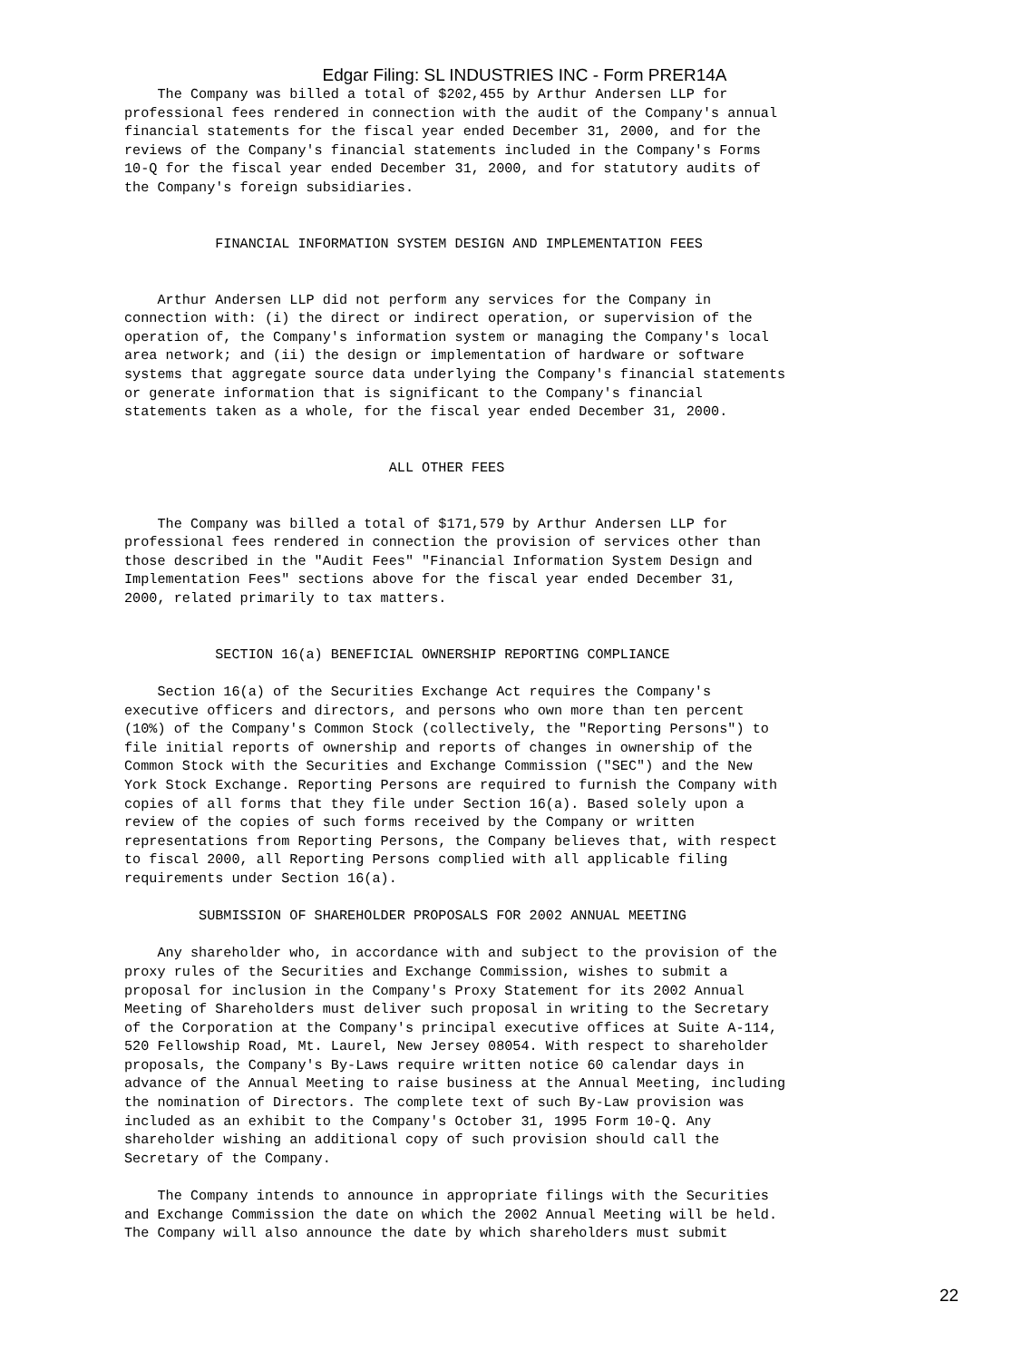Edgar Filing: SL INDUSTRIES INC - Form PRER14A
    The Company was billed a total of $202,455 by Arthur Andersen LLP for
professional fees rendered in connection with the audit of the Company's annual
financial statements for the fiscal year ended December 31, 2000, and for the
reviews of the Company's financial statements included in the Company's Forms
10-Q for the fiscal year ended December 31, 2000, and for statutory audits of
the Company's foreign subsidiaries.


           FINANCIAL INFORMATION SYSTEM DESIGN AND IMPLEMENTATION FEES


    Arthur Andersen LLP did not perform any services for the Company in
connection with: (i) the direct or indirect operation, or supervision of the
operation of, the Company's information system or managing the Company's local
area network; and (ii) the design or implementation of hardware or software
systems that aggregate source data underlying the Company's financial statements
or generate information that is significant to the Company's financial
statements taken as a whole, for the fiscal year ended December 31, 2000.


                                ALL OTHER FEES


    The Company was billed a total of $171,579 by Arthur Andersen LLP for
professional fees rendered in connection the provision of services other than
those described in the "Audit Fees" "Financial Information System Design and
Implementation Fees" sections above for the fiscal year ended December 31,
2000, related primarily to tax matters.


           SECTION 16(a) BENEFICIAL OWNERSHIP REPORTING COMPLIANCE

    Section 16(a) of the Securities Exchange Act requires the Company's
executive officers and directors, and persons who own more than ten percent
(10%) of the Company's Common Stock (collectively, the "Reporting Persons") to
file initial reports of ownership and reports of changes in ownership of the
Common Stock with the Securities and Exchange Commission ("SEC") and the New
York Stock Exchange. Reporting Persons are required to furnish the Company with
copies of all forms that they file under Section 16(a). Based solely upon a
review of the copies of such forms received by the Company or written
representations from Reporting Persons, the Company believes that, with respect
to fiscal 2000, all Reporting Persons complied with all applicable filing
requirements under Section 16(a).

         SUBMISSION OF SHAREHOLDER PROPOSALS FOR 2002 ANNUAL MEETING

    Any shareholder who, in accordance with and subject to the provision of the
proxy rules of the Securities and Exchange Commission, wishes to submit a
proposal for inclusion in the Company's Proxy Statement for its 2002 Annual
Meeting of Shareholders must deliver such proposal in writing to the Secretary
of the Corporation at the Company's principal executive offices at Suite A-114,
520 Fellowship Road, Mt. Laurel, New Jersey 08054. With respect to shareholder
proposals, the Company's By-Laws require written notice 60 calendar days in
advance of the Annual Meeting to raise business at the Annual Meeting, including
the nomination of Directors. The complete text of such By-Law provision was
included as an exhibit to the Company's October 31, 1995 Form 10-Q. Any
shareholder wishing an additional copy of such provision should call the
Secretary of the Company.

    The Company intends to announce in appropriate filings with the Securities
and Exchange Commission the date on which the 2002 Annual Meeting will be held.
The Company will also announce the date by which shareholders must submit
22